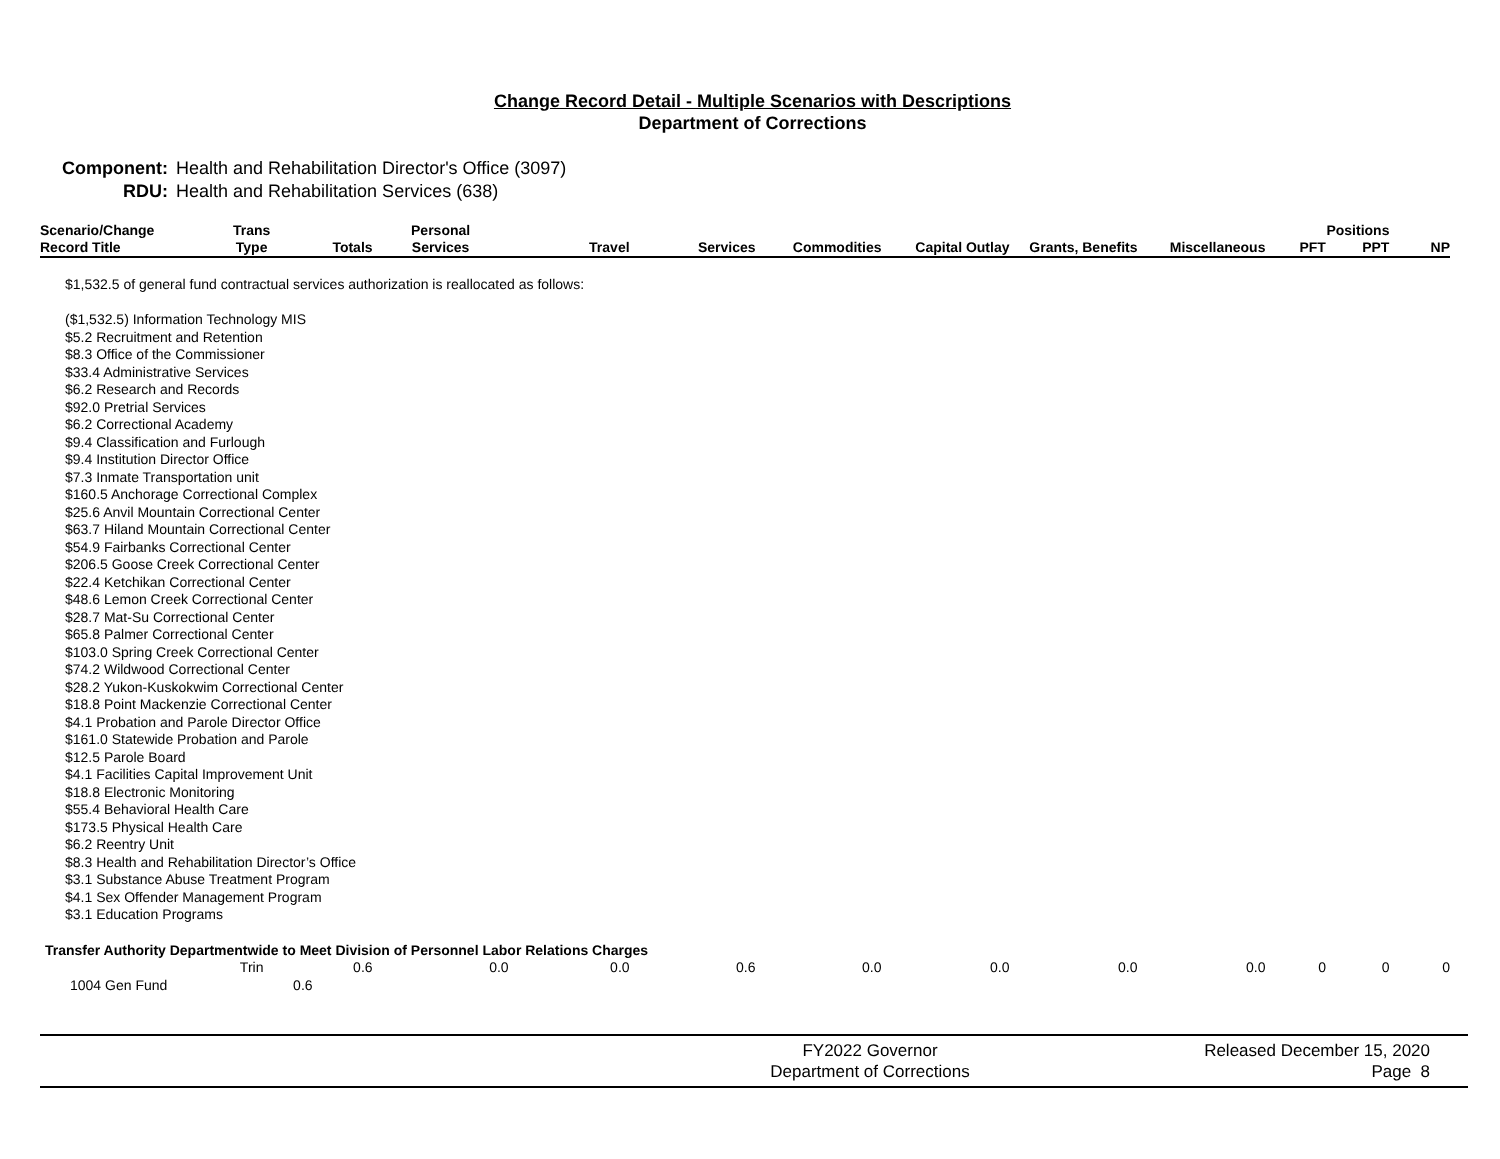Change Record Detail - Multiple Scenarios with Descriptions
Department of Corrections
| Component: | Health and Rehabilitation Director's Office (3097) |
| RDU: | Health and Rehabilitation Services (638) |
| Scenario/Change Record Title | Trans Type | Totals | Personal Services | Travel | Services | Commodities | Capital Outlay | Grants, Benefits | Miscellaneous | PFT | Positions PPT | NP |
| --- | --- | --- | --- | --- | --- | --- | --- | --- | --- | --- | --- | --- |
| $1,532.5 of general fund contractual services authorization is reallocated as follows: ($1,532.5) Information Technology MIS $5.2 Recruitment and Retention $8.3 Office of the Commissioner $33.4 Administrative Services $6.2 Research and Records $92.0 Pretrial Services $6.2 Correctional Academy $9.4 Classification and Furlough $9.4 Institution Director Office $7.3 Inmate Transportation unit $160.5 Anchorage Correctional Complex $25.6 Anvil Mountain Correctional Center $63.7 Hiland Mountain Correctional Center $54.9 Fairbanks Correctional Center $206.5 Goose Creek Correctional Center $22.4 Ketchikan Correctional Center $48.6 Lemon Creek Correctional Center $28.7 Mat-Su Correctional Center $65.8 Palmer Correctional Center $103.0 Spring Creek Correctional Center $74.2 Wildwood Correctional Center $28.2 Yukon-Kuskokwim Correctional Center $18.8 Point Mackenzie Correctional Center $4.1 Probation and Parole Director Office $161.0 Statewide Probation and Parole $12.5 Parole Board $4.1 Facilities Capital Improvement Unit $18.8 Electronic Monitoring $55.4 Behavioral Health Care $173.5 Physical Health Care $6.2 Reentry Unit $8.3 Health and Rehabilitation Director’s Office $3.1 Substance Abuse Treatment Program $4.1 Sex Offender Management Program $3.1 Education Programs | | | | | | | | | | | | |
| Transfer Authority Departmentwide to Meet Division of Personnel Labor Relations Charges | | | | | | | | | | | | |
| | Trin | 0.6 | 0.0 | 0.0 | 0.6 | 0.0 | 0.0 | 0.0 | 0.0 | 0 | 0 | 0 |
| 1004 Gen Fund | 0.6 | | | | | | | | | | | |
FY2022 Governor
Department of Corrections
Released December 15, 2020
Page 8